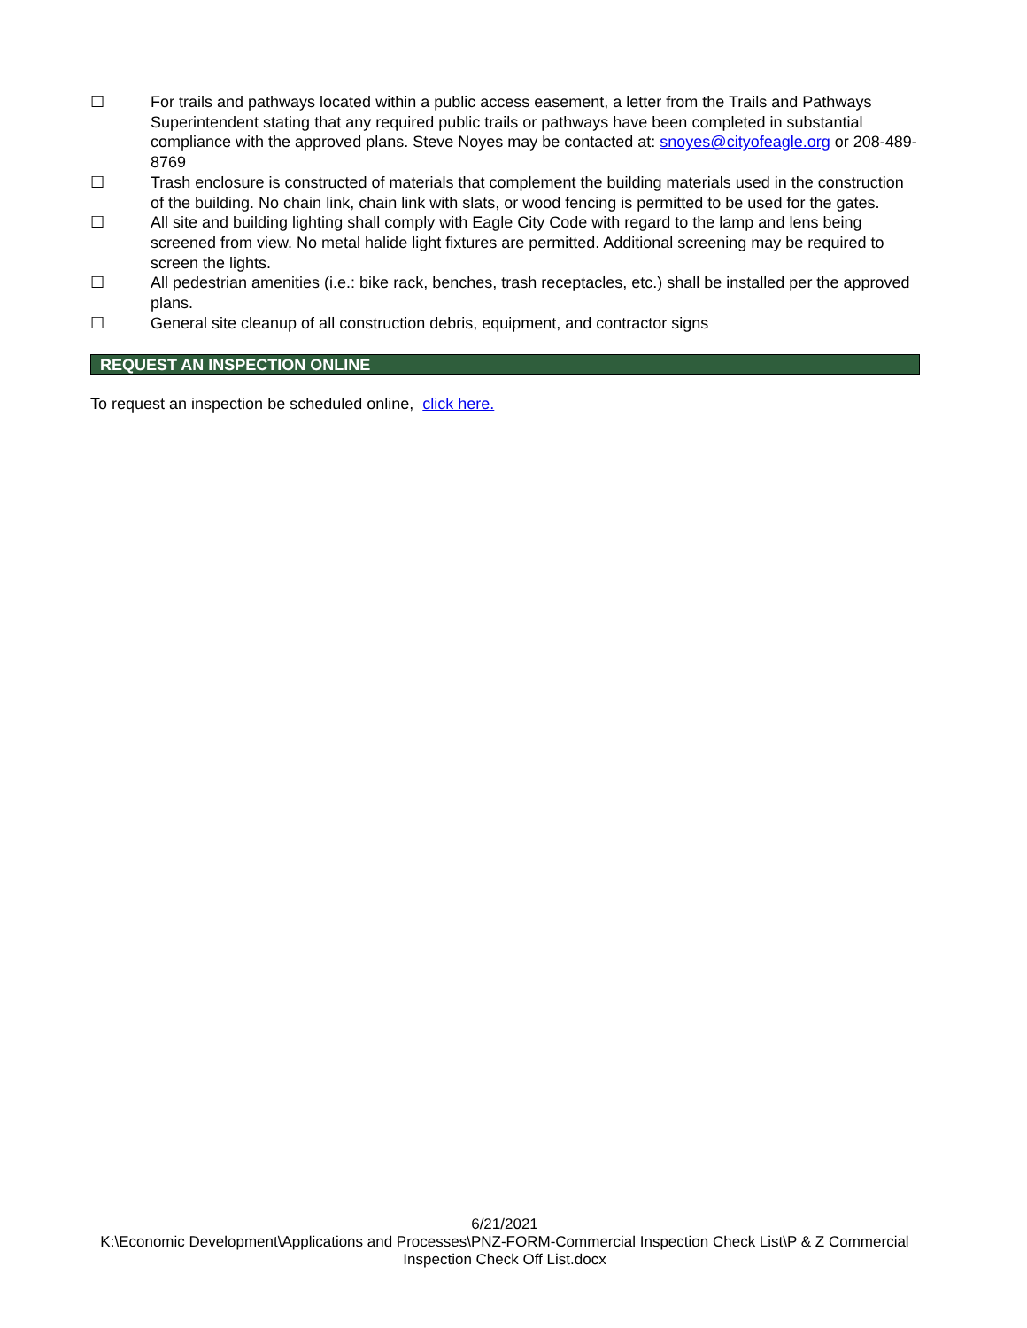☐ For trails and pathways located within a public access easement, a letter from the Trails and Pathways Superintendent stating that any required public trails or pathways have been completed in substantial compliance with the approved plans. Steve Noyes may be contacted at: snoyes@cityofeagle.org or 208-489-8769
☐ Trash enclosure is constructed of materials that complement the building materials used in the construction of the building. No chain link, chain link with slats, or wood fencing is permitted to be used for the gates.
☐ All site and building lighting shall comply with Eagle City Code with regard to the lamp and lens being screened from view. No metal halide light fixtures are permitted. Additional screening may be required to screen the lights.
☐ All pedestrian amenities (i.e.: bike rack, benches, trash receptacles, etc.) shall be installed per the approved plans.
☐ General site cleanup of all construction debris, equipment, and contractor signs
REQUEST AN INSPECTION ONLINE
To request an inspection be scheduled online, click here.
6/21/2021
K:\Economic Development\Applications and Processes\PNZ-FORM-Commercial Inspection Check List\P & Z Commercial Inspection Check Off List.docx